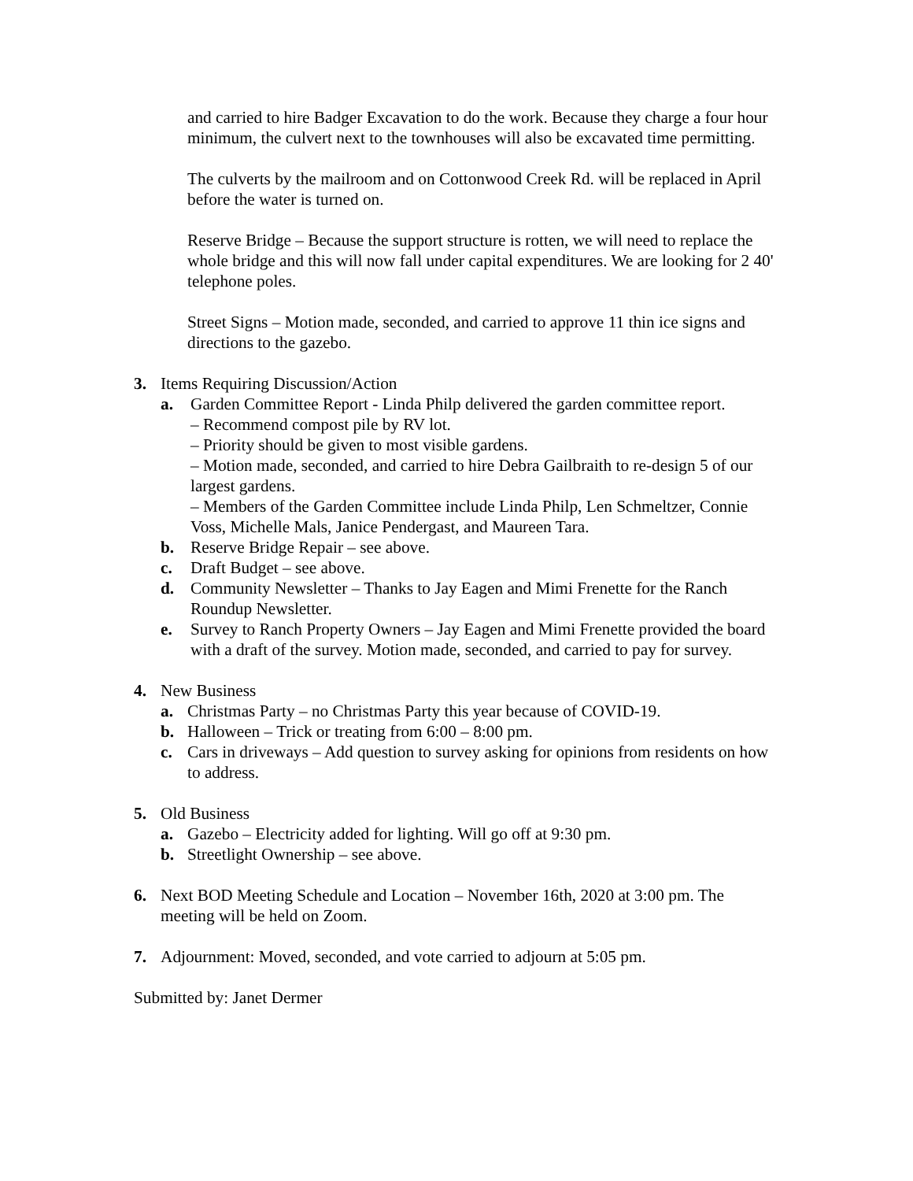and carried to hire Badger Excavation to do the work. Because they charge a four hour minimum, the culvert next to the townhouses will also be excavated time permitting.
The culverts by the mailroom and on Cottonwood Creek Rd. will be replaced in April before the water is turned on.
Reserve Bridge – Because the support structure is rotten, we will need to replace the whole bridge and this will now fall under capital expenditures. We are looking for 2 40' telephone poles.
Street Signs – Motion made, seconded, and carried to approve 11 thin ice signs and directions to the gazebo.
3. Items Requiring Discussion/Action
a. Garden Committee Report - Linda Philp delivered the garden committee report.
– Recommend compost pile by RV lot.
– Priority should be given to most visible gardens.
– Motion made, seconded, and carried to hire Debra Gailbraith to re-design 5 of our largest gardens.
– Members of the Garden Committee include Linda Philp, Len Schmeltzer, Connie Voss, Michelle Mals, Janice Pendergast, and Maureen Tara.
b. Reserve Bridge Repair – see above.
c. Draft Budget – see above.
d. Community Newsletter – Thanks to Jay Eagen and Mimi Frenette for the Ranch Roundup Newsletter.
e. Survey to Ranch Property Owners – Jay Eagen and Mimi Frenette provided the board with a draft of the survey. Motion made, seconded, and carried to pay for survey.
4. New Business
a. Christmas Party – no Christmas Party this year because of COVID-19.
b. Halloween – Trick or treating from 6:00 – 8:00 pm.
c. Cars in driveways – Add question to survey asking for opinions from residents on how to address.
5. Old Business
a. Gazebo – Electricity added for lighting. Will go off at 9:30 pm.
b. Streetlight Ownership – see above.
6. Next BOD Meeting Schedule and Location – November 16th, 2020 at 3:00 pm. The meeting will be held on Zoom.
7. Adjournment: Moved, seconded, and vote carried to adjourn at 5:05 pm.
Submitted by: Janet Dermer